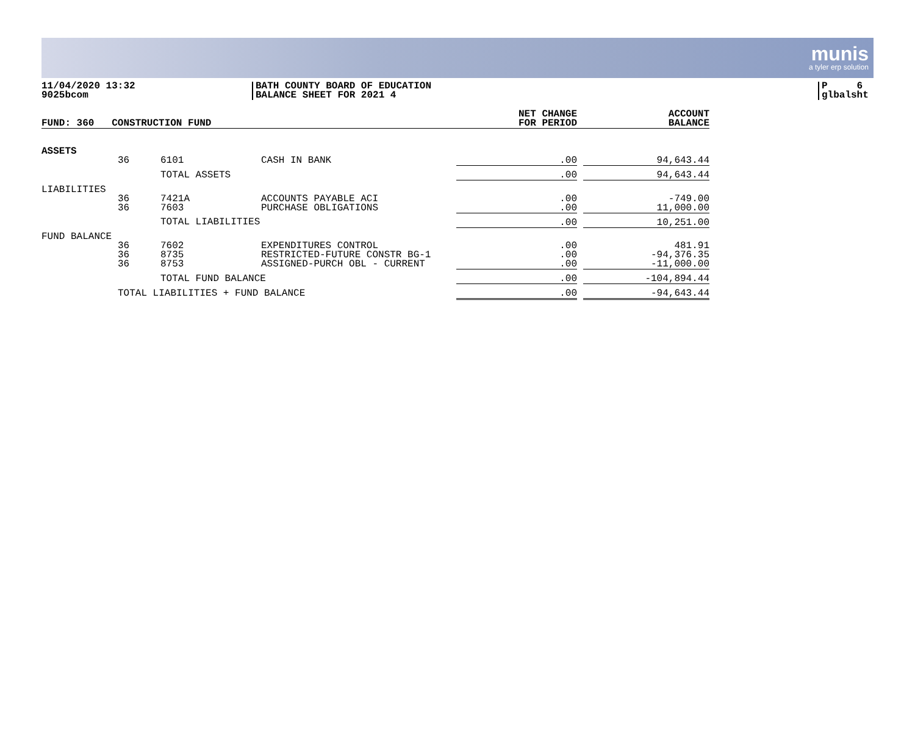munis
a tyler erp solution
11/04/2020 13:32
9025bcom
BATH COUNTY BOARD OF EDUCATION
BALANCE SHEET FOR 2021 4
P 6
glbalsht
| FUND: 360 CONSTRUCTION FUND | | | | NET CHANGE FOR PERIOD | | ACCOUNT BALANCE |
| --- | --- | --- | --- | --- | --- | --- |
| ASSETS | | | | | | |
| | 36 | 6101 | CASH IN BANK | .00 | | 94,643.44 |
| | | TOTAL ASSETS | | .00 | | 94,643.44 |
| LIABILITIES | | | | | | |
| | 36 36 | 7421A 7603 | ACCOUNTS PAYABLE ACI PURCHASE OBLIGATIONS | .00 .00 | | -749.00 11,000.00 |
| | | TOTAL LIABILITIES | | .00 | | 10,251.00 |
| FUND BALANCE | | | | | | |
| | 36 36 36 | 7602 8735 8753 | EXPENDITURES CONTROL RESTRICTED-FUTURE CONSTR BG-1 ASSIGNED-PURCH OBL - CURRENT | .00 .00 .00 | | 481.91 -94,376.35 -11,000.00 |
| | | TOTAL FUND BALANCE | | .00 | | -104,894.44 |
| | TOTAL LIABILITIES + FUND BALANCE | | | .00 | | -94,643.44 |